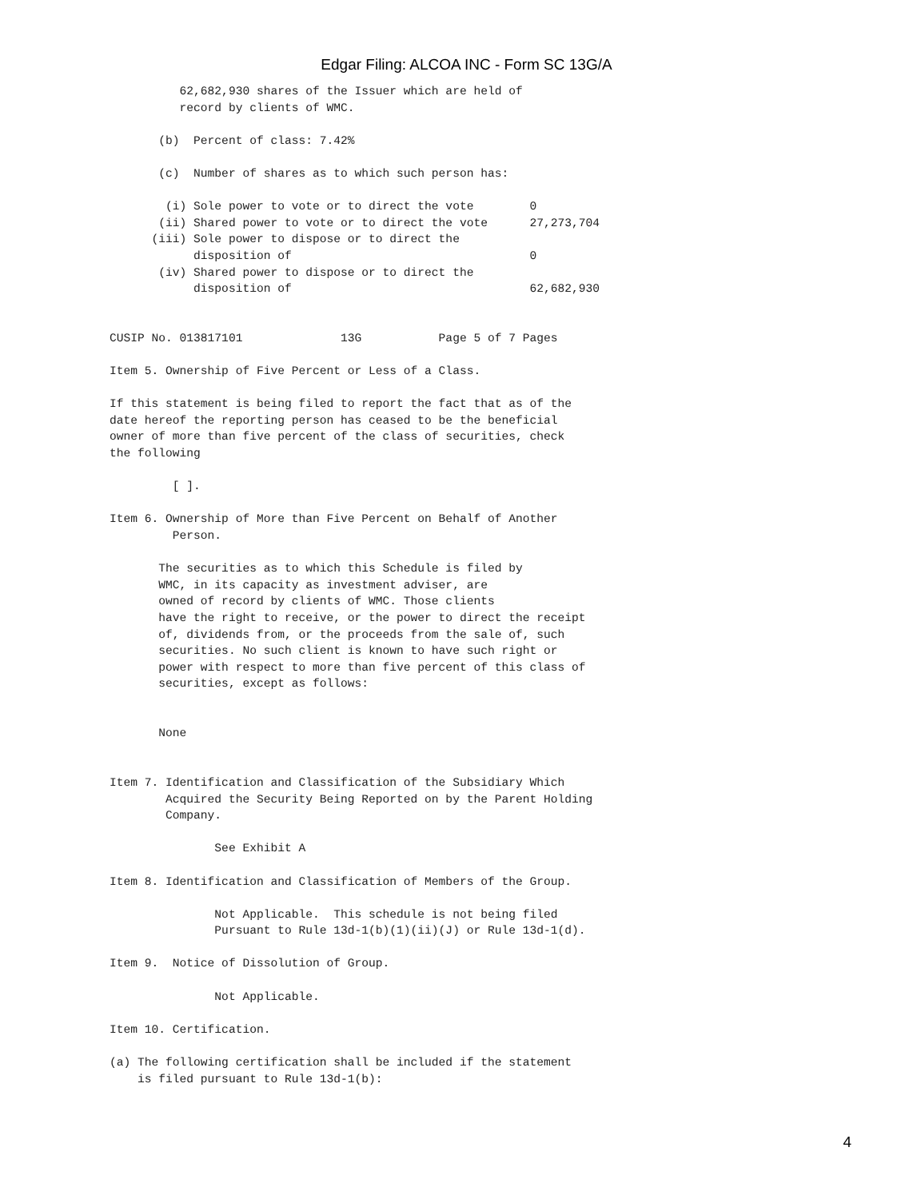Edgar Filing: ALCOA INC - Form SC 13G/A
          62,682,930 shares of the Issuer which are held of
          record by clients of WMC.

       (b)  Percent of class: 7.42%

       (c)  Number of shares as to which such person has:

        (i) Sole power to vote or to direct the vote        0
       (ii) Shared power to vote or to direct the vote      27,273,704
      (iii) Sole power to dispose or to direct the
            disposition of                                  0
       (iv) Shared power to dispose or to direct the
            disposition of                                  62,682,930


CUSIP No. 013817101              13G           Page 5 of 7 Pages

Item 5. Ownership of Five Percent or Less of a Class.

If this statement is being filed to report the fact that as of the
date hereof the reporting person has ceased to be the beneficial
owner of more than five percent of the class of securities, check
the following

         [ ].

Item 6. Ownership of More than Five Percent on Behalf of Another
         Person.

       The securities as to which this Schedule is filed by
       WMC, in its capacity as investment adviser, are
       owned of record by clients of WMC. Those clients
       have the right to receive, or the power to direct the receipt
       of, dividends from, or the proceeds from the sale of, such
       securities. No such client is known to have such right or
       power with respect to more than five percent of this class of
       securities, except as follows:


       None


Item 7. Identification and Classification of the Subsidiary Which
        Acquired the Security Being Reported on by the Parent Holding
        Company.

               See Exhibit A

Item 8. Identification and Classification of Members of the Group.

               Not Applicable.  This schedule is not being filed
               Pursuant to Rule 13d-1(b)(1)(ii)(J) or Rule 13d-1(d).

Item 9.  Notice of Dissolution of Group.

               Not Applicable.

Item 10. Certification.

(a) The following certification shall be included if the statement
    is filed pursuant to Rule 13d-1(b):
4